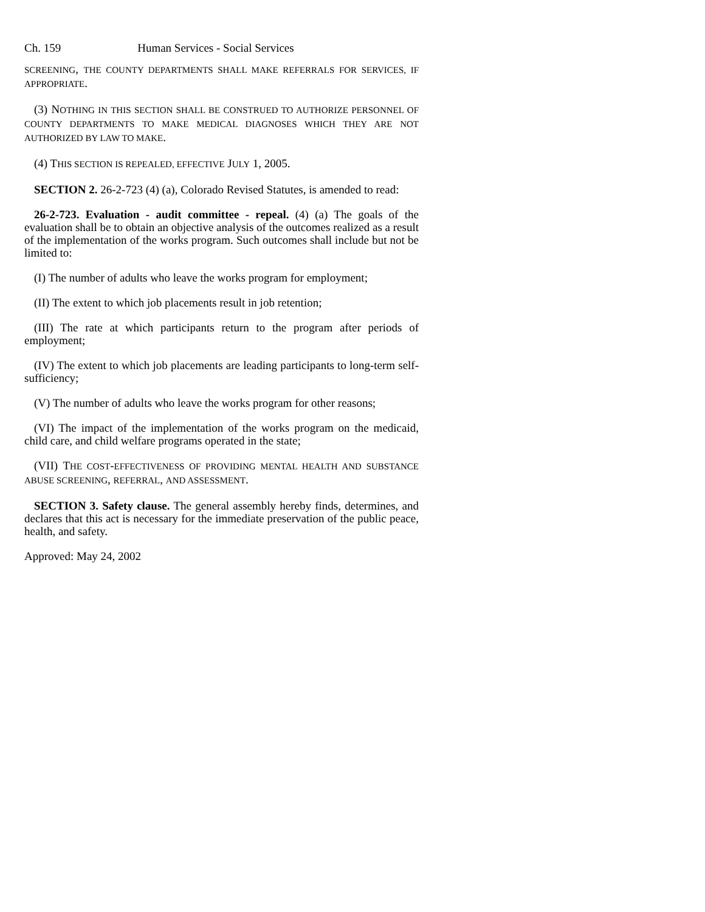Ch. 159 Human Services - Social Services
SCREENING, THE COUNTY DEPARTMENTS SHALL MAKE REFERRALS FOR SERVICES, IF APPROPRIATE.
(3) NOTHING IN THIS SECTION SHALL BE CONSTRUED TO AUTHORIZE PERSONNEL OF COUNTY DEPARTMENTS TO MAKE MEDICAL DIAGNOSES WHICH THEY ARE NOT AUTHORIZED BY LAW TO MAKE.
(4) THIS SECTION IS REPEALED, EFFECTIVE JULY 1, 2005.
SECTION 2. 26-2-723 (4) (a), Colorado Revised Statutes, is amended to read:
26-2-723. Evaluation - audit committee - repeal. (4) (a) The goals of the evaluation shall be to obtain an objective analysis of the outcomes realized as a result of the implementation of the works program. Such outcomes shall include but not be limited to:
(I) The number of adults who leave the works program for employment;
(II) The extent to which job placements result in job retention;
(III) The rate at which participants return to the program after periods of employment;
(IV) The extent to which job placements are leading participants to long-term self-sufficiency;
(V) The number of adults who leave the works program for other reasons;
(VI) The impact of the implementation of the works program on the medicaid, child care, and child welfare programs operated in the state;
(VII) THE COST-EFFECTIVENESS OF PROVIDING MENTAL HEALTH AND SUBSTANCE ABUSE SCREENING, REFERRAL, AND ASSESSMENT.
SECTION 3. Safety clause. The general assembly hereby finds, determines, and declares that this act is necessary for the immediate preservation of the public peace, health, and safety.
Approved: May 24, 2002